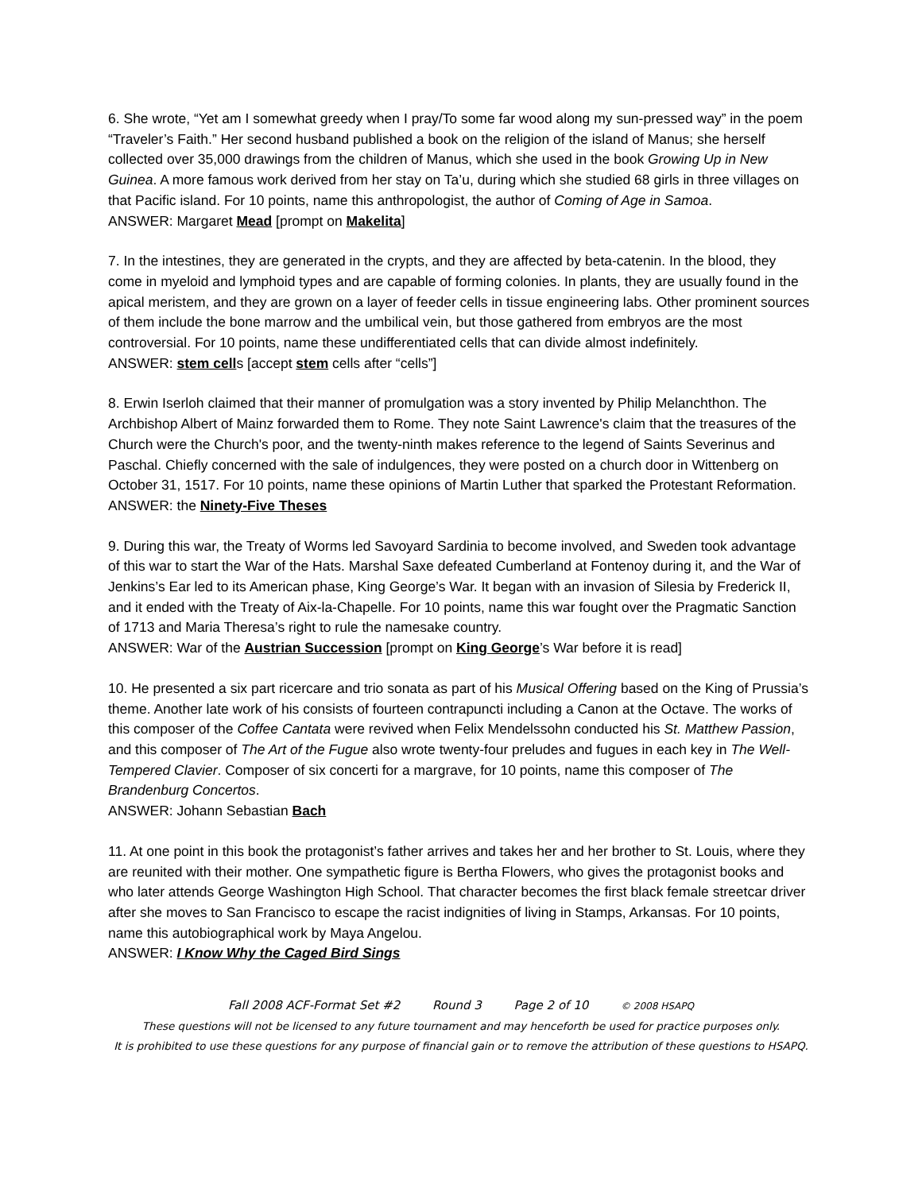6. She wrote, “Yet am I somewhat greedy when I pray/To some far wood along my sun-pressed way” in the poem “Traveler’s Faith.” Her second husband published a book on the religion of the island of Manus; she herself collected over 35,000 drawings from the children of Manus, which she used in the book Growing Up in New Guinea. A more famous work derived from her stay on Ta’u, during which she studied 68 girls in three villages on that Pacific island. For 10 points, name this anthropologist, the author of Coming of Age in Samoa.
ANSWER: Margaret Mead [prompt on Makelita]
7. In the intestines, they are generated in the crypts, and they are affected by beta-catenin. In the blood, they come in myeloid and lymphoid types and are capable of forming colonies. In plants, they are usually found in the apical meristem, and they are grown on a layer of feeder cells in tissue engineering labs. Other prominent sources of them include the bone marrow and the umbilical vein, but those gathered from embryos are the most controversial. For 10 points, name these undifferentiated cells that can divide almost indefinitely.
ANSWER: stem cells [accept stem cells after “cells”]
8. Erwin Iserloh claimed that their manner of promulgation was a story invented by Philip Melanchthon. The Archbishop Albert of Mainz forwarded them to Rome. They note Saint Lawrence's claim that the treasures of the Church were the Church's poor, and the twenty-ninth makes reference to the legend of Saints Severinus and Paschal. Chiefly concerned with the sale of indulgences, they were posted on a church door in Wittenberg on October 31, 1517. For 10 points, name these opinions of Martin Luther that sparked the Protestant Reformation.
ANSWER: the Ninety-Five Theses
9. During this war, the Treaty of Worms led Savoyard Sardinia to become involved, and Sweden took advantage of this war to start the War of the Hats. Marshal Saxe defeated Cumberland at Fontenoy during it, and the War of Jenkins’s Ear led to its American phase, King George’s War. It began with an invasion of Silesia by Frederick II, and it ended with the Treaty of Aix-la-Chapelle. For 10 points, name this war fought over the Pragmatic Sanction of 1713 and Maria Theresa’s right to rule the namesake country.
ANSWER: War of the Austrian Succession [prompt on King George’s War before it is read]
10. He presented a six part ricercare and trio sonata as part of his Musical Offering based on the King of Prussia’s theme. Another late work of his consists of fourteen contrapuncti including a Canon at the Octave. The works of this composer of the Coffee Cantata were revived when Felix Mendelssohn conducted his St. Matthew Passion, and this composer of The Art of the Fugue also wrote twenty-four preludes and fugues in each key in The Well-Tempered Clavier. Composer of six concerti for a margrave, for 10 points, name this composer of The Brandenburg Concertos.
ANSWER: Johann Sebastian Bach
11. At one point in this book the protagonist’s father arrives and takes her and her brother to St. Louis, where they are reunited with their mother. One sympathetic figure is Bertha Flowers, who gives the protagonist books and who later attends George Washington High School. That character becomes the first black female streetcar driver after she moves to San Francisco to escape the racist indignities of living in Stamps, Arkansas. For 10 points, name this autobiographical work by Maya Angelou.
ANSWER: I Know Why the Caged Bird Sings
Fall 2008 ACF-Format Set #2 Round 3 Page 2 of 10 © 2008 HSAPQ
These questions will not be licensed to any future tournament and may henceforth be used for practice purposes only.
It is prohibited to use these questions for any purpose of financial gain or to remove the attribution of these questions to HSAPQ.